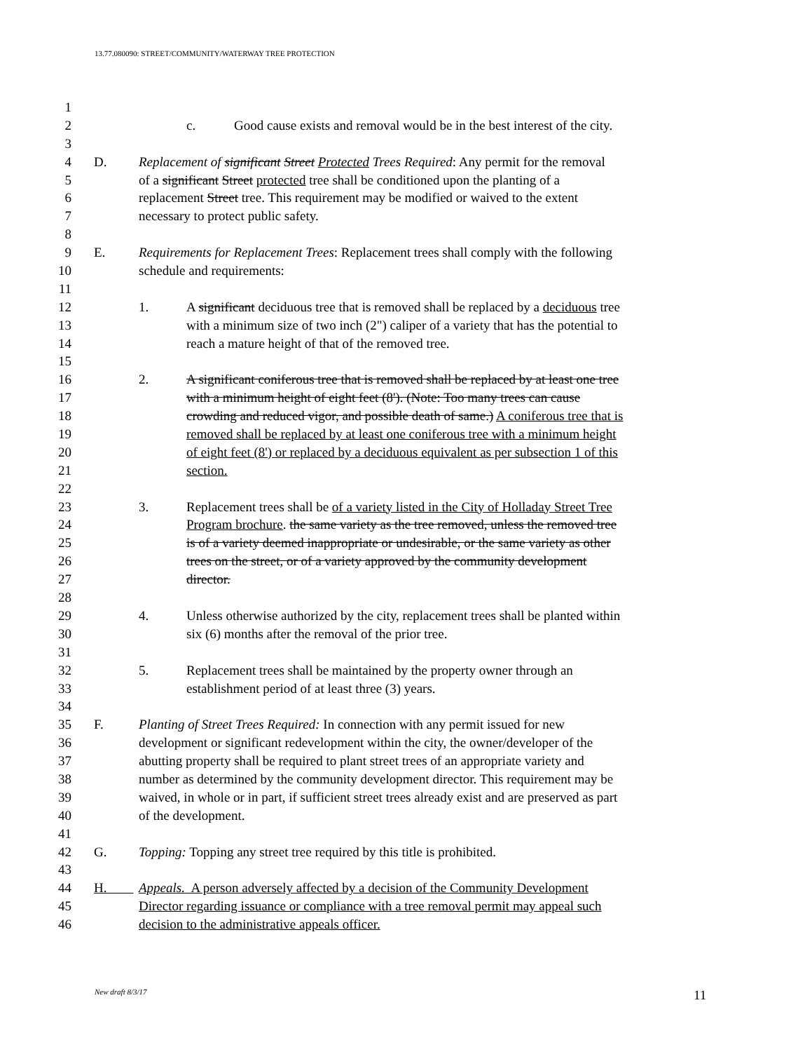13.77.080090: STREET/COMMUNITY/WATERWAY TREE PROTECTION
1
2 c. Good cause exists and removal would be in the best interest of the city.
3
4 D. Replacement of significant Street Protected Trees Required: Any permit for the removal
5 of a significant Street protected tree shall be conditioned upon the planting of a
6 replacement Street tree. This requirement may be modified or waived to the extent
7 necessary to protect public safety.
8
9 E. Requirements for Replacement Trees: Replacement trees shall comply with the following
10 schedule and requirements:
11
12 1. A significant deciduous tree that is removed shall be replaced by a deciduous tree
13 with a minimum size of two inch (2") caliper of a variety that has the potential to
14 reach a mature height of that of the removed tree.
15
16 2. A significant coniferous tree that is removed shall be replaced by at least one tree
17 with a minimum height of eight feet (8'). (Note: Too many trees can cause
18 crowding and reduced vigor, and possible death of same.) A coniferous tree that is
19 removed shall be replaced by at least one coniferous tree with a minimum height
20 of eight feet (8') or replaced by a deciduous equivalent as per subsection 1 of this
21 section.
22
23 3. Replacement trees shall be of a variety listed in the City of Holladay Street Tree
24 Program brochure. the same variety as the tree removed, unless the removed tree
25 is of a variety deemed inappropriate or undesirable, or the same variety as other
26 trees on the street, or of a variety approved by the community development
27 director.
28
29 4. Unless otherwise authorized by the city, replacement trees shall be planted within
30 six (6) months after the removal of the prior tree.
31
32 5. Replacement trees shall be maintained by the property owner through an
33 establishment period of at least three (3) years.
34
35 F. Planting of Street Trees Required: In connection with any permit issued for new
36 development or significant redevelopment within the city, the owner/developer of the
37 abutting property shall be required to plant street trees of an appropriate variety and
38 number as determined by the community development director. This requirement may be
39 waived, in whole or in part, if sufficient street trees already exist and are preserved as part
40 of the development.
41
42 G. Topping: Topping any street tree required by this title is prohibited.
43
44 H. Appeals. A person adversely affected by a decision of the Community Development
45 Director regarding issuance or compliance with a tree removal permit may appeal such
46 decision to the administrative appeals officer.
New draft 8/3/17 11